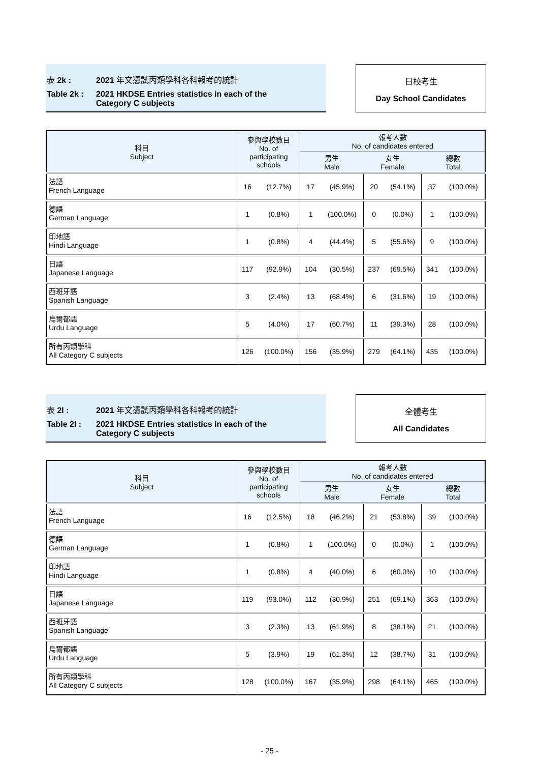表 2k : 2021 年文憑試丙類學科各科報考的統計
Table 2k : 2021 HKDSE Entries statistics in each of the
Category C subjects
日校考生
Day School Candidates
| 科目 Subject | 參與學校數目 No. of participating schools | | 報考人數 No. of candidates entered | | | | | |
| --- | --- | --- | --- | --- | --- | --- | --- | --- |
| | | | 男生 Male | | 女生 Female | | 總數 Total | |
| 法語 French Language | 16 | (12.7%) | 17 | (45.9%) | 20 | (54.1%) | 37 | (100.0%) |
| 德語 German Language | 1 | (0.8%) | 1 | (100.0%) | 0 | (0.0%) | 1 | (100.0%) |
| 印地語 Hindi Language | 1 | (0.8%) | 4 | (44.4%) | 5 | (55.6%) | 9 | (100.0%) |
| 日語 Japanese Language | 117 | (92.9%) | 104 | (30.5%) | 237 | (69.5%) | 341 | (100.0%) |
| 西班牙語 Spanish Language | 3 | (2.4%) | 13 | (68.4%) | 6 | (31.6%) | 19 | (100.0%) |
| 烏爾都語 Urdu Language | 5 | (4.0%) | 17 | (60.7%) | 11 | (39.3%) | 28 | (100.0%) |
| 所有丙類學科 All Category C subjects | 126 | (100.0%) | 156 | (35.9%) | 279 | (64.1%) | 435 | (100.0%) |
表 2l : 2021 年文憑試丙類學科各科報考的統計
Table 2l : 2021 HKDSE Entries statistics in each of the
Category C subjects
全體考生
All Candidates
| 科目 Subject | 參與學校數目 No. of participating schools | | 報考人數 No. of candidates entered | | | | | |
| --- | --- | --- | --- | --- | --- | --- | --- | --- |
| | | | 男生 Male | | 女生 Female | | 總數 Total | |
| 法語 French Language | 16 | (12.5%) | 18 | (46.2%) | 21 | (53.8%) | 39 | (100.0%) |
| 德語 German Language | 1 | (0.8%) | 1 | (100.0%) | 0 | (0.0%) | 1 | (100.0%) |
| 印地語 Hindi Language | 1 | (0.8%) | 4 | (40.0%) | 6 | (60.0%) | 10 | (100.0%) |
| 日語 Japanese Language | 119 | (93.0%) | 112 | (30.9%) | 251 | (69.1%) | 363 | (100.0%) |
| 西班牙語 Spanish Language | 3 | (2.3%) | 13 | (61.9%) | 8 | (38.1%) | 21 | (100.0%) |
| 烏爾都語 Urdu Language | 5 | (3.9%) | 19 | (61.3%) | 12 | (38.7%) | 31 | (100.0%) |
| 所有丙類學科 All Category C subjects | 128 | (100.0%) | 167 | (35.9%) | 298 | (64.1%) | 465 | (100.0%) |
- 25 -